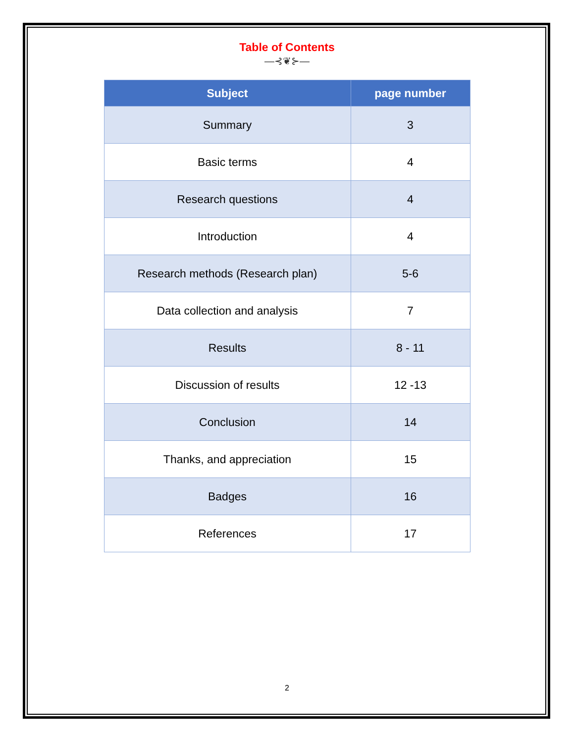Table of Contents
—⊰❦⊱—
| Subject | page number |
| --- | --- |
| Summary | 3 |
| Basic terms | 4 |
| Research questions | 4 |
| Introduction | 4 |
| Research methods (Research plan) | 5-6 |
| Data collection and analysis | 7 |
| Results | 8 - 11 |
| Discussion of results | 12 -13 |
| Conclusion | 14 |
| Thanks, and appreciation | 15 |
| Badges | 16 |
| References | 17 |
2